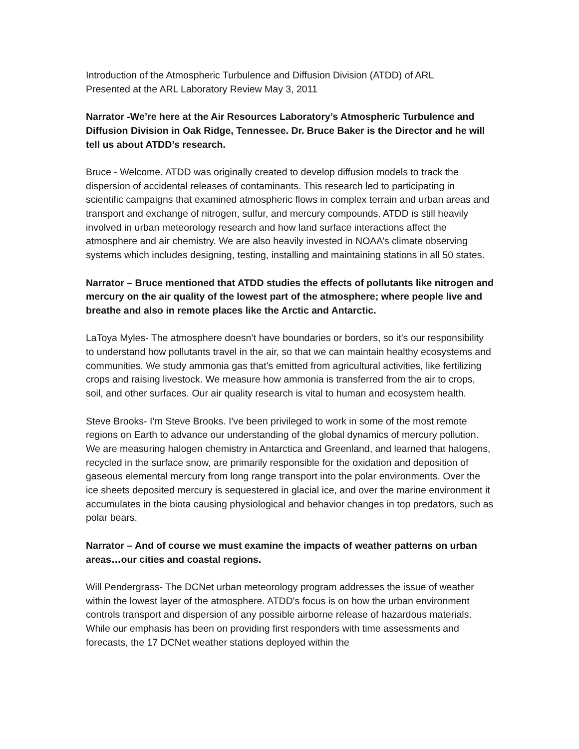Introduction of the Atmospheric Turbulence and Diffusion Division (ATDD) of ARL
Presented at the ARL Laboratory Review May 3, 2011
Narrator -We’re here at the Air Resources Laboratory’s Atmospheric Turbulence and Diffusion Division in Oak Ridge, Tennessee. Dr. Bruce Baker is the Director and he will tell us about ATDD’s research.
Bruce - Welcome. ATDD was originally created to develop diffusion models to track the dispersion of accidental releases of contaminants. This research led to participating in scientific campaigns that examined atmospheric flows in complex terrain and urban areas and transport and exchange of nitrogen, sulfur, and mercury compounds. ATDD is still heavily involved in urban meteorology research and how land surface interactions affect the atmosphere and air chemistry. We are also heavily invested in NOAA’s climate observing systems which includes designing, testing, installing and maintaining stations in all 50 states.
Narrator – Bruce mentioned that ATDD studies the effects of pollutants like nitrogen and mercury on the air quality of the lowest part of the atmosphere; where people live and breathe and also in remote places like the Arctic and Antarctic.
LaToya Myles- The atmosphere doesn’t have boundaries or borders, so it’s our responsibility to understand how pollutants travel in the air, so that we can maintain healthy ecosystems and communities. We study ammonia gas that’s emitted from agricultural activities, like fertilizing crops and raising livestock. We measure how ammonia is transferred from the air to crops, soil, and other surfaces. Our air quality research is vital to human and ecosystem health.
Steve Brooks- I’m Steve Brooks. I've been privileged to work in some of the most remote regions on Earth to advance our understanding of the global dynamics of mercury pollution. We are measuring halogen chemistry in Antarctica and Greenland, and learned that halogens, recycled in the surface snow, are primarily responsible for the oxidation and deposition of gaseous elemental mercury from long range transport into the polar environments. Over the ice sheets deposited mercury is sequestered in glacial ice, and over the marine environment it accumulates in the biota causing physiological and behavior changes in top predators, such as polar bears.
Narrator – And of course we must examine the impacts of weather patterns on urban areas…our cities and coastal regions.
Will Pendergrass- The DCNet urban meteorology program addresses the issue of weather within the lowest layer of the atmosphere. ATDD's focus is on how the urban environment controls transport and dispersion of any possible airborne release of hazardous materials. While our emphasis has been on providing first responders with time assessments and forecasts, the 17 DCNet weather stations deployed within the